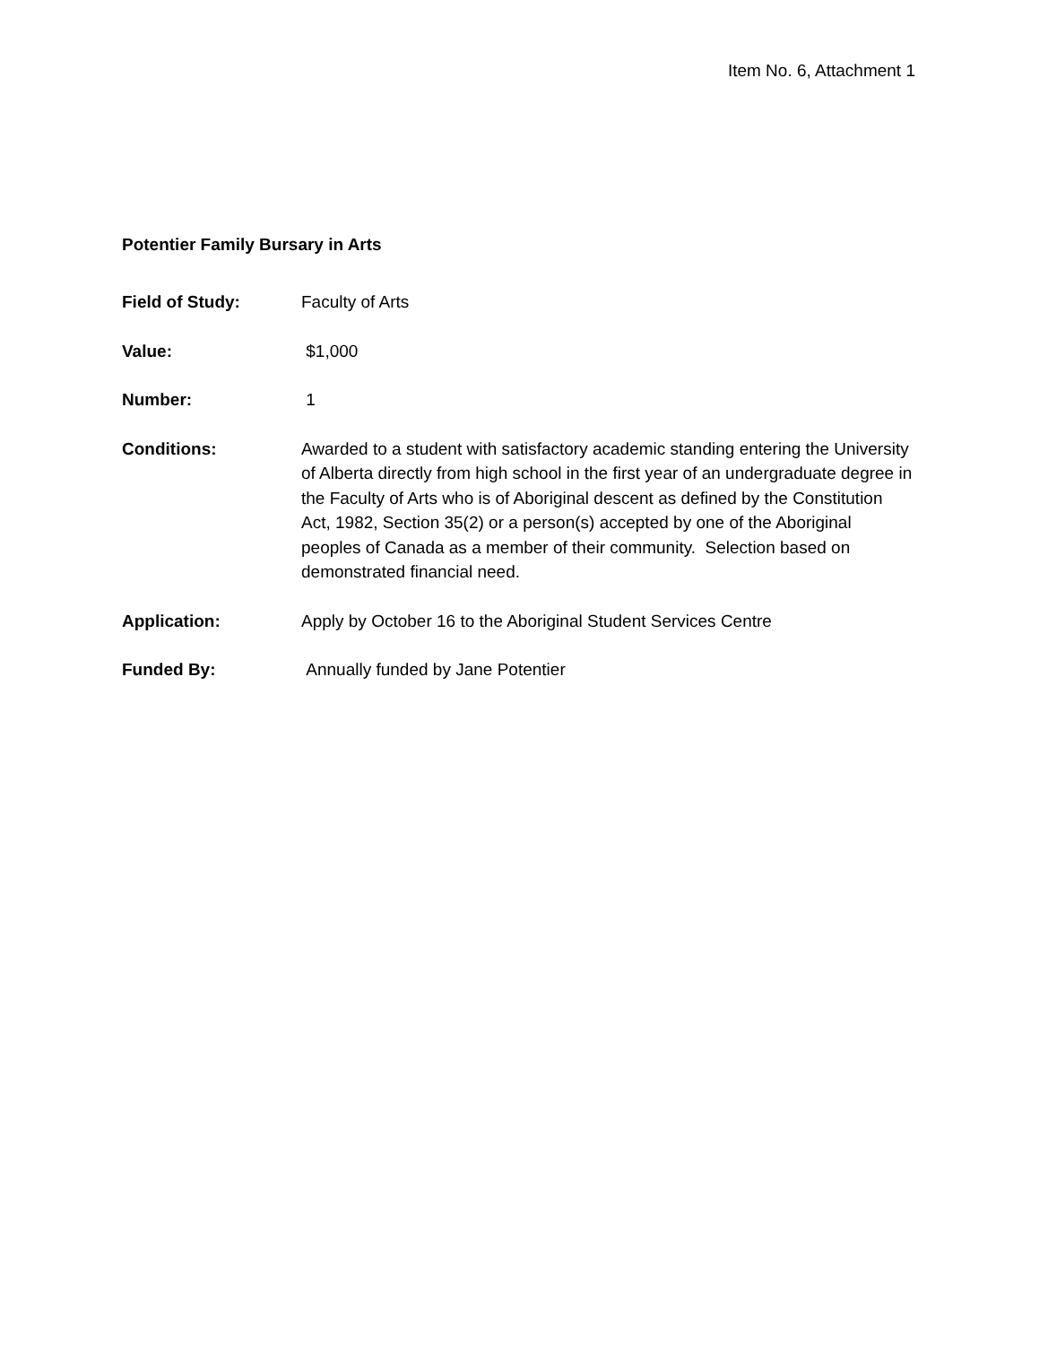Item No. 6, Attachment 1
Potentier Family Bursary in Arts
Field of Study: Faculty of Arts
Value: $1,000
Number: 1
Conditions: Awarded to a student with satisfactory academic standing entering the University of Alberta directly from high school in the first year of an undergraduate degree in the Faculty of Arts who is of Aboriginal descent as defined by the Constitution Act, 1982, Section 35(2) or a person(s) accepted by one of the Aboriginal peoples of Canada as a member of their community. Selection based on demonstrated financial need.
Application: Apply by October 16 to the Aboriginal Student Services Centre
Funded By: Annually funded by Jane Potentier